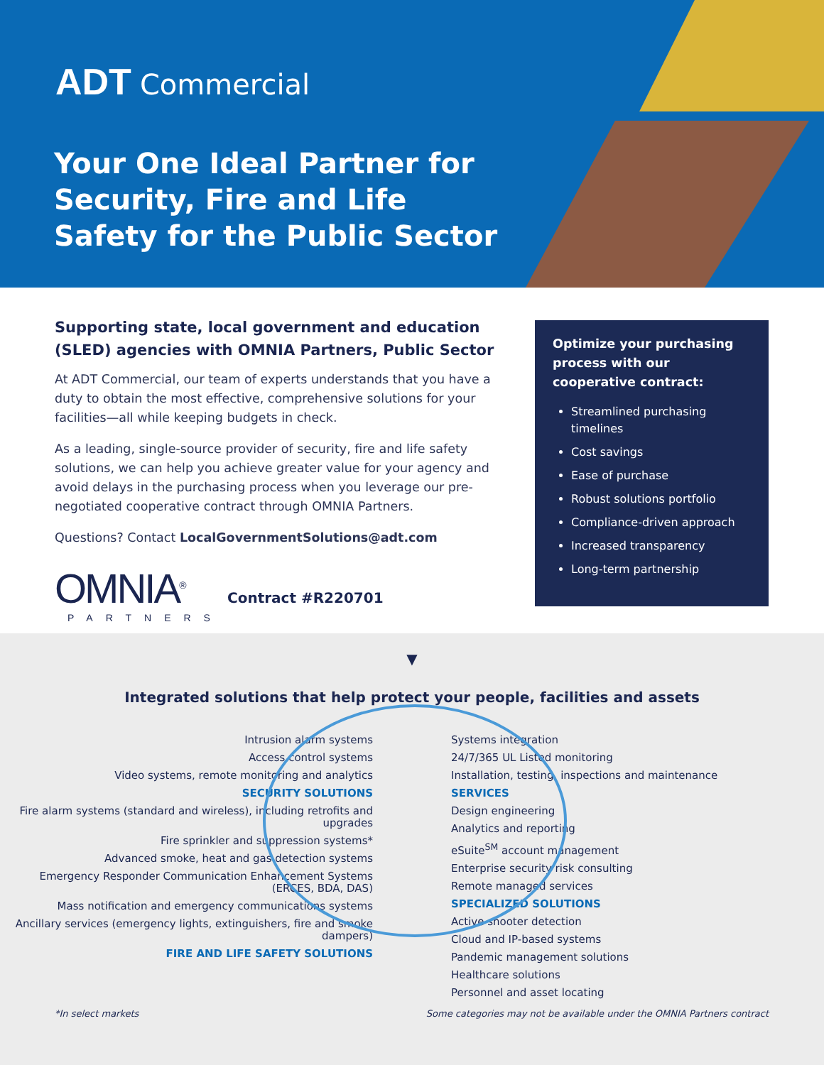ADT Commercial
Your One Ideal Partner for Security, Fire and Life Safety for the Public Sector
Supporting state, local government and education (SLED) agencies with OMNIA Partners, Public Sector
At ADT Commercial, our team of experts understands that you have a duty to obtain the most effective, comprehensive solutions for your facilities—all while keeping budgets in check.
As a leading, single-source provider of security, fire and life safety solutions, we can help you achieve greater value for your agency and avoid delays in the purchasing process when you leverage our pre-negotiated cooperative contract through OMNIA Partners.
Questions? Contact LocalGovernmentSolutions@adt.com
OMNIA<sup>®</sup>
PARTNERS
Contract #R220701
Optimize your purchasing process with our cooperative contract:
Streamlined purchasing timelines
Cost savings
Ease of purchase
Robust solutions portfolio
Compliance-driven approach
Increased transparency
Long-term partnership
▼
Integrated solutions that help protect your people, facilities and assets
Intrusion alarm systems
Access control systems
Video systems, remote monitoring and analytics
SECURITY SOLUTIONS
Fire alarm systems (standard and wireless), including retrofits and upgrades
Fire sprinkler and suppression systems*
Advanced smoke, heat and gas detection systems
Emergency Responder Communication Enhancement Systems (ERCES, BDA, DAS)
Mass notification and emergency communications systems
Ancillary services (emergency lights, extinguishers, fire and smoke dampers)
FIRE AND LIFE SAFETY SOLUTIONS
Systems integration
24/7/365 UL Listed monitoring
Installation, testing, inspections and maintenance
SERVICES
Design engineering
Analytics and reporting
eSuite<sup>SM</sup> account management
Enterprise security risk consulting
Remote managed services
SPECIALIZED SOLUTIONS
Active shooter detection
Cloud and IP-based systems
Pandemic management solutions
Healthcare solutions
Personnel and asset locating
*In select markets Some categories may not be available under the OMNIA Partners contract